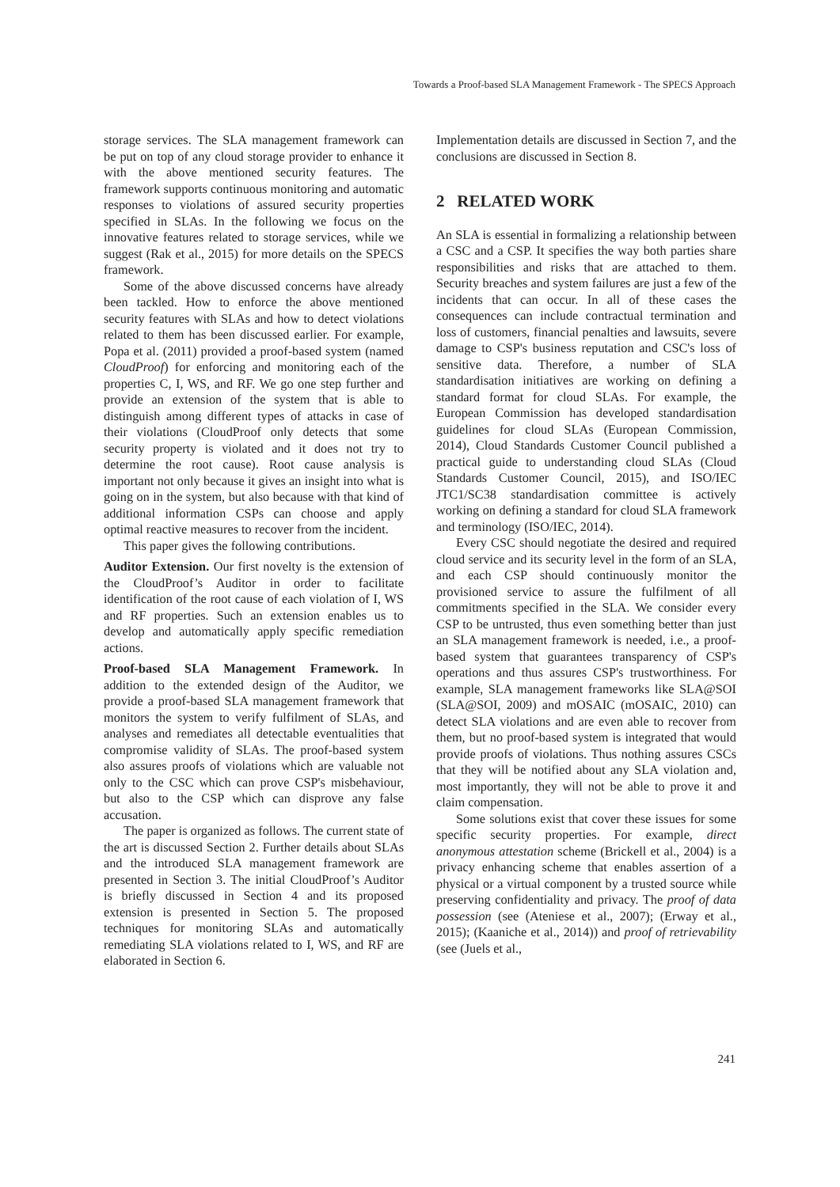Towards a Proof-based SLA Management Framework - The SPECS Approach
storage services. The SLA management framework can be put on top of any cloud storage provider to enhance it with the above mentioned security features. The framework supports continuous monitoring and automatic responses to violations of assured security properties specified in SLAs. In the following we focus on the innovative features related to storage services, while we suggest (Rak et al., 2015) for more details on the SPECS framework.
Some of the above discussed concerns have already been tackled. How to enforce the above mentioned security features with SLAs and how to detect violations related to them has been discussed earlier. For example, Popa et al. (2011) provided a proof-based system (named CloudProof) for enforcing and monitoring each of the properties C, I, WS, and RF. We go one step further and provide an extension of the system that is able to distinguish among different types of attacks in case of their violations (CloudProof only detects that some security property is violated and it does not try to determine the root cause). Root cause analysis is important not only because it gives an insight into what is going on in the system, but also because with that kind of additional information CSPs can choose and apply optimal reactive measures to recover from the incident.
This paper gives the following contributions.
Auditor Extension. Our first novelty is the extension of the CloudProof’s Auditor in order to facilitate identification of the root cause of each violation of I, WS and RF properties. Such an extension enables us to develop and automatically apply specific remediation actions.
Proof-based SLA Management Framework. In addition to the extended design of the Auditor, we provide a proof-based SLA management framework that monitors the system to verify fulfilment of SLAs, and analyses and remediates all detectable eventualities that compromise validity of SLAs. The proof-based system also assures proofs of violations which are valuable not only to the CSC which can prove CSP's misbehaviour, but also to the CSP which can disprove any false accusation.
The paper is organized as follows. The current state of the art is discussed Section 2. Further details about SLAs and the introduced SLA management framework are presented in Section 3. The initial CloudProof’s Auditor is briefly discussed in Section 4 and its proposed extension is presented in Section 5. The proposed techniques for monitoring SLAs and automatically remediating SLA violations related to I, WS, and RF are elaborated in Section 6.
Implementation details are discussed in Section 7, and the conclusions are discussed in Section 8.
2 RELATED WORK
An SLA is essential in formalizing a relationship between a CSC and a CSP. It specifies the way both parties share responsibilities and risks that are attached to them. Security breaches and system failures are just a few of the incidents that can occur. In all of these cases the consequences can include contractual termination and loss of customers, financial penalties and lawsuits, severe damage to CSP's business reputation and CSC's loss of sensitive data. Therefore, a number of SLA standardisation initiatives are working on defining a standard format for cloud SLAs. For example, the European Commission has developed standardisation guidelines for cloud SLAs (European Commission, 2014), Cloud Standards Customer Council published a practical guide to understanding cloud SLAs (Cloud Standards Customer Council, 2015), and ISO/IEC JTC1/SC38 standardisation committee is actively working on defining a standard for cloud SLA framework and terminology (ISO/IEC, 2014).
Every CSC should negotiate the desired and required cloud service and its security level in the form of an SLA, and each CSP should continuously monitor the provisioned service to assure the fulfilment of all commitments specified in the SLA. We consider every CSP to be untrusted, thus even something better than just an SLA management framework is needed, i.e., a proof-based system that guarantees transparency of CSP's operations and thus assures CSP's trustworthiness. For example, SLA management frameworks like SLA@SOI (SLA@SOI, 2009) and mOSAIC (mOSAIC, 2010) can detect SLA violations and are even able to recover from them, but no proof-based system is integrated that would provide proofs of violations. Thus nothing assures CSCs that they will be notified about any SLA violation and, most importantly, they will not be able to prove it and claim compensation.
Some solutions exist that cover these issues for some specific security properties. For example, direct anonymous attestation scheme (Brickell et al., 2004) is a privacy enhancing scheme that enables assertion of a physical or a virtual component by a trusted source while preserving confidentiality and privacy. The proof of data possession (see (Ateniese et al., 2007); (Erway et al., 2015); (Kaaniche et al., 2014)) and proof of retrievability (see (Juels et al.,
241